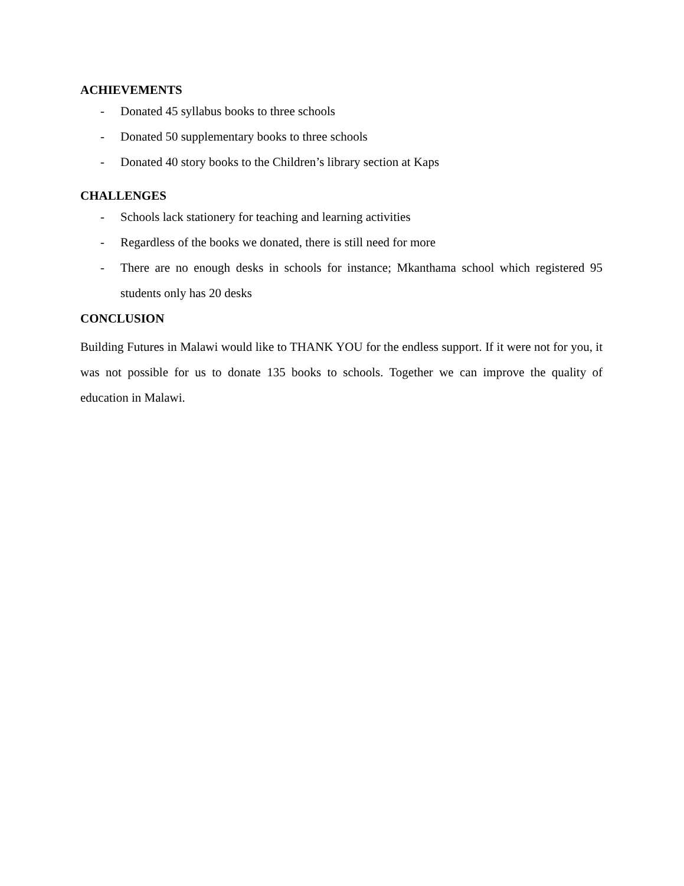ACHIEVEMENTS
- Donated 45 syllabus books to three schools
- Donated 50 supplementary books to three schools
- Donated 40 story books to the Children’s library section at Kaps
CHALLENGES
- Schools lack stationery for teaching and learning activities
- Regardless of the books we donated, there is still need for more
- There are no enough desks in schools for instance; Mkanthama school which registered 95 students only has 20 desks
CONCLUSION
Building Futures in Malawi would like to THANK YOU for the endless support. If it were not for you, it was not possible for us to donate 135 books to schools. Together we can improve the quality of education in Malawi.